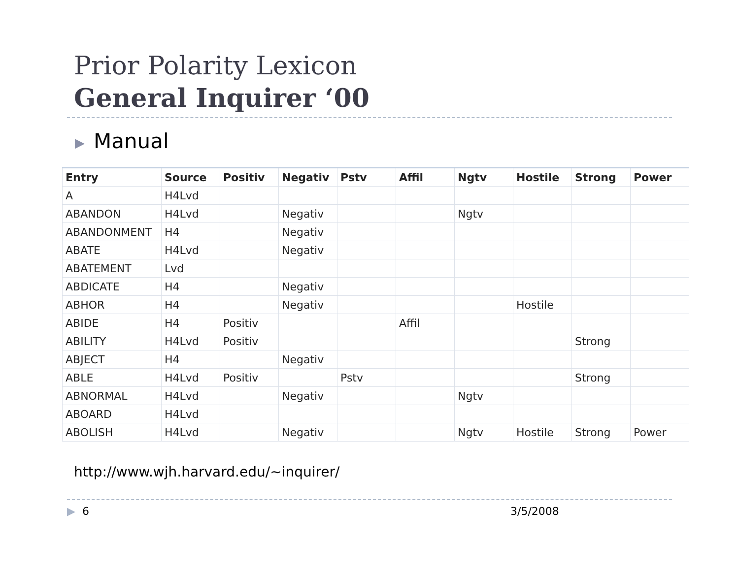Prior Polarity Lexicon
General Inquirer ‘00
▶ Manual
| Entry | Source | Positiv | Negativ | Pstv | Affil | Ngtv | Hostile | Strong | Power |
| --- | --- | --- | --- | --- | --- | --- | --- | --- | --- |
| A | H4Lvd | | | | | | | | |
| ABANDON | H4Lvd | | Negativ | | | Ngtv | | | |
| ABANDONMENT | H4 | | Negativ | | | | | | |
| ABATE | H4Lvd | | Negativ | | | | | | |
| ABATEMENT | Lvd | | | | | | | | |
| ABDICATE | H4 | | Negativ | | | | | | |
| ABHOR | H4 | | Negativ | | | | Hostile | | |
| ABIDE | H4 | Positiv | | | Affil | | | | |
| ABILITY | H4Lvd | Positiv | | | | | | Strong | |
| ABJECT | H4 | | Negativ | | | | | | |
| ABLE | H4Lvd | Positiv | | Pstv | | | | Strong | |
| ABNORMAL | H4Lvd | | Negativ | | | Ngtv | | | |
| ABOARD | H4Lvd | | | | | | | | |
| ABOLISH | H4Lvd | | Negativ | | | Ngtv | Hostile | Strong | Power |
http://www.wjh.harvard.edu/~inquirer/
▶ 6 3/5/2008